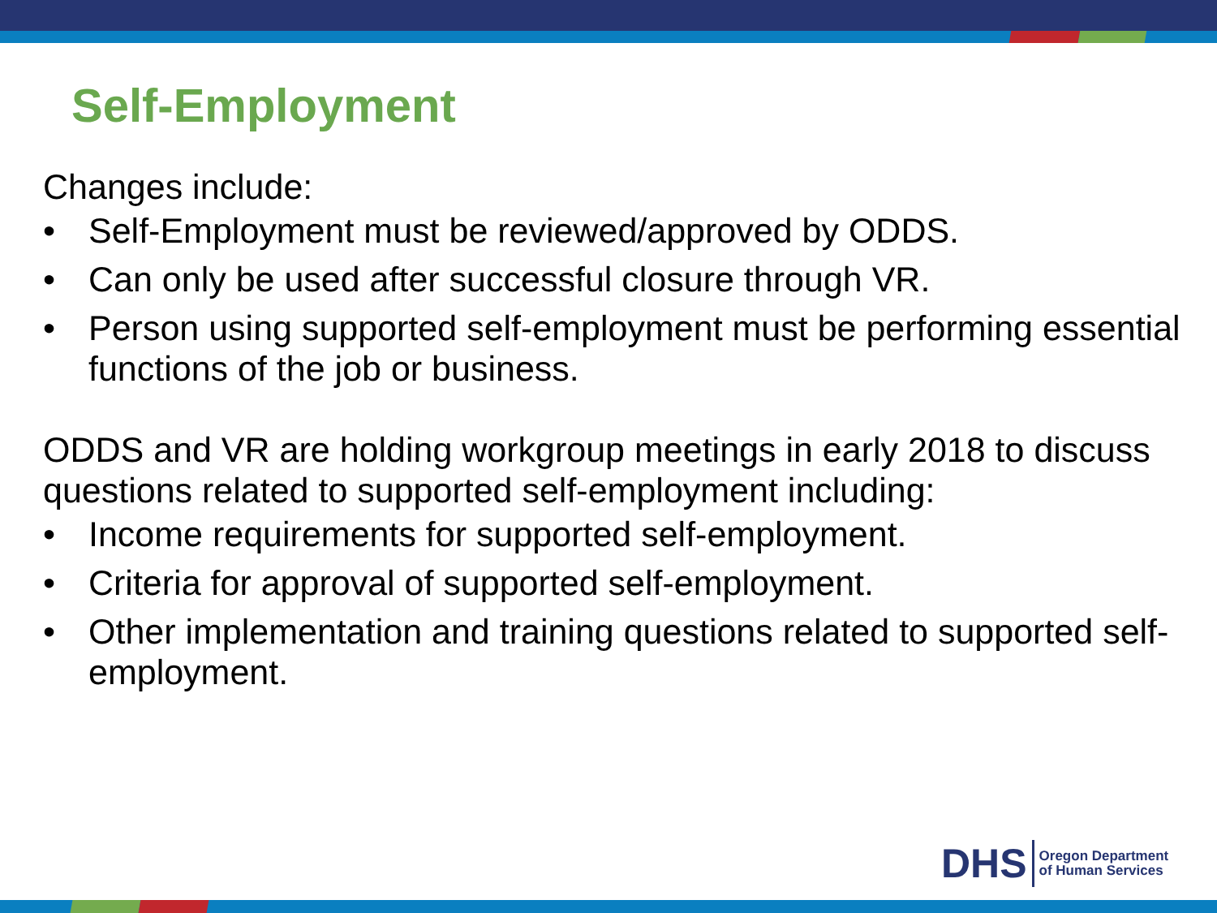Self-Employment
Changes include:
• Self-Employment must be reviewed/approved by ODDS.
• Can only be used after successful closure through VR.
• Person using supported self-employment must be performing essential functions of the job or business.
ODDS and VR are holding workgroup meetings in early 2018 to discuss questions related to supported self-employment including:
• Income requirements for supported self-employment.
• Criteria for approval of supported self-employment.
• Other implementation and training questions related to supported self-employment.
DHS Oregon Department
of Human Services